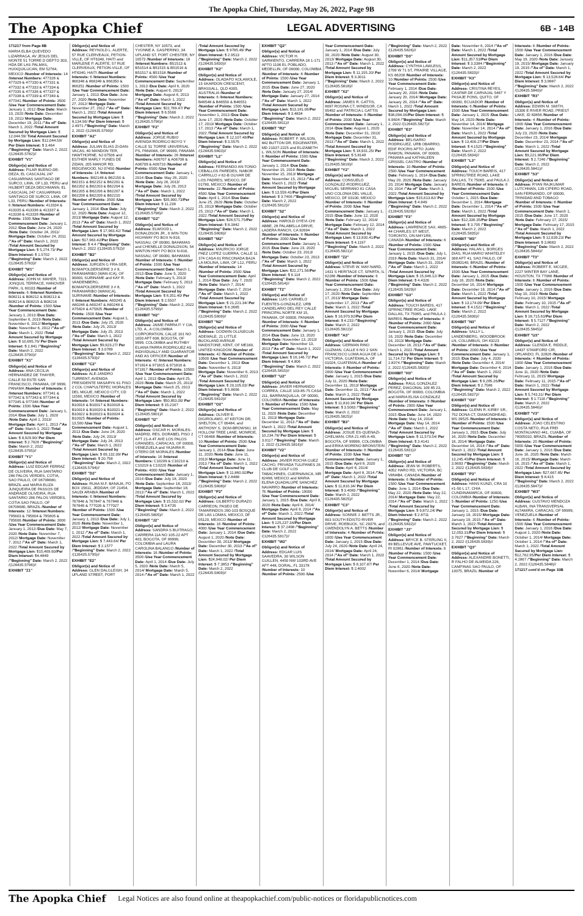The Apopka Chief, Thursday, May 26, 2022, Page 9B
The Apopka Chief LEGAL ADVERTISING 6B - 14B
171217 from Page 8B
MARIA ELBA QUEVEDO LIZARRAGA, AV JESUS DEL MONTE 51 TORRE D DEPTO 303, HDA DE LAS PALMAS, HUIXQUILUCAN, EM 52764, MEXICO /Number of Interests: 14 /Interest Numbers: 477328 & 477329 & 477330 & 477331 & 477332 & 477333 & 477334 & 477335 & 477336 & 477337 & 477338 & 477339 & 477340 & 477341 /Number of Points: 3500 /Use Year Commencement Date: January 1, 2012 /Due Date: March 10, 2020 /Note Date: December 19, 2011/ Mortgage Date: December 19, 2011 /"As of" Date: March 1, 2022 /Total Amount Secured by Mortgage Lien: $ 12,044.59/ Total Amount Secured by Mortgage Lien: $12,044.59/ Per Diem Interest: $ 3.464 /"Beginning" Date: March 2, 2022 /(126435.5782)//
EXHIBIT "V1"
Obligor(s) and Notice of Address: PILAR BUENO-DE-DEZA, EL CASCAJAL 247 CASUARINAS SANTIAGO DE SURCO, LIMA, OF L33, PERU and HILBERT DEZA DEICHMANN, EL CASCAJAL 247 CASUARINAS SANTIAGO DE SURCO, LIMA, OF L33, PERU /Number of Interests: 6 /Interest Numbers: 413334 & 413335 & 413336 & 413337 & 413338 & 413339 /Number of Points: 1500 /Use Year Commencement Date: January 1, 2012 /Due Date: June 24, 2020 /Note Date: October 24, 2011/ Mortgage Date: October 24, 2011 /"As of" Date: March 1, 2022 /Total Amount Secured by Mortgage Lien: $ 5,274.73/ Per Diem Interest: $ 1.5702 /"Beginning" Date: March 2, 2022 /(126435.5783)//
EXHIBIT "W1"
Obligor(s) and Notice of Address: JOHN M. MAHER, 7221 JONQUIL TERRACE, HANOVER PARK, IL 60103 /Number of Interests: 6 /Interest Numbers: B08211 & B08212 & B08213 & B08214 & B08215 & B08216 /Number of Points: 1500 /Use Year Commencement Date: January 1, 2013 /Due Date: September 6, 2019 /Note Date: November 6, 2012/ Mortgage Date: November 6, 2012 /"As of" Date: March 1, 2022 /Total Amount Secured by Mortgage Lien: $ 10,695.70/ Per Diem Interest: $ 2.841 /"Beginning" Date: March 2, 2022 /(126435.5790)//
EXHIBIT "X1"
Obligor(s) and Notice of Address: ANA CECILIA HERNANDEZ DE THAYER, CALLE 50 ESTE SAN FRANCISCO, PANAMA, OF 9999, PANAMA /Number of Interests: 6 /Interest Numbers: 977341 & 977342 & 977343 & 977344 & 977345 & 977346 /Number of Points: 1500 /Use Year Commencement Date: January 1, 2014 /Due Date: July 1, 2020 /Note Date: April 1, 2013/ Mortgage Date: April 1, 2013 /"As of" Date: March 1, 2022 /Total Amount Secured by Mortgage Lien: $ 8,929.90/ Per Diem Interest: $ 2.7626 /"Beginning" Date: March 2, 2022 /(126435.5795)//
EXHIBIT "Y1"
Obligor(s) and Notice of Address: LUIZ EDGAR FERRAZ DE OLIVEIRA, RUA SANTARIO 286 PALOS VERDES, COTIA, SAO PAULO, OF 06709680, BRAZIL and MARIA ELIZA JUNQUEIRA DE PASSOS DE ANDRADE OLIVEIRA, RUA SANTARIO 286 PALOS VERDES, COTIA SAO PAULO, OF 06709680, BRAZIL /Number of Interests: 12 /Interest Numbers: 795603 & 795604 & 795605 & 795606 /Number of Points: 3000 /Use Year Commencement Date: January 1, 2013 /Due Date: May 7, 2020 /Note Date: November 7, 2012/ Mortgage Date: November 7, 2012 /"As of" Date: March 1, 2022 /Total Amount Secured by Mortgage Lien: $15,469.60/Per Diem Interest: $4.4849 /"Beginning" Date: March 2, 2022 /(126435.5796)//
EXHIBIT "Z1"
Obligor(s) and Notice of Address: REYNOLD L. ALERTE, 57 RUE CLERVEAUX, PETION-VILLE, OF HT6340, HAITI and MARLENE P. ALERTE, 57 RUE CLERVEAUX, PETION-VILLE, OF HT6340, HAITI /Number of Interests: 6 /Interest Numbers: 866348 & 866349 & 866350 & 866351 /Number of Points: 1500 /Use Year Commencement Date: January 1, 2013 /Due Date: June 27, 2020 /Note Date: November 27, 2012/ Mortgage Date: November 27, 2012 /"As of" Date: March 1, 2022 /Total Amount Secured by Mortgage Lien: $ 8,134.56/ Per Diem Interest: $ 2.4971 /"Beginning" Date: March 2, 2022 /(126435.5799)//
EXHIBIT "A2"
Obligor(s) and Notice of Address: JULIAN ELIAS ZI-DAN-VACAS, 40 MANDON TER, HAWTHORNE, NJ 07506 and ESTHER MARLY YUNES DE ZIDAN, 205 MANOR RD, RIDGEWOOD, NJ 07450 /Number of Interests: 14 /Interest Numbers: B62148 & B62150 & B62151 & B62152 & B62201 & B62202 & B62203 & B62204 & B62205 & B62206 & B62207 & B62208 & B62209 & B62210 /Number of Points: 3500 /Use Year Commencement Date: January 1, 2014 /Due Date: July 12, 2020 /Note Date: August 12, 2013/ Mortgage Date: August 12, 2013 /"As of" Date: March 1, 2022 /Total Amount Secured by Mortgage Lien: $ 17,963.42/ Total Amount Secured by Mortgage Lien: $17,963.42/Per Diem Interest: $ 4.4 /"Beginning" Date: March 2, 2022 /(126435.5792)//
EXHIBIT "B2"
Obligor(s) and Notice of Address: JURGEN G FRA-SER, BOMAPOLDERSERIE 3 # 8, PARAMARIBO (WAN-ICA), OF 00000, SURINAME and KAY R. VANDENBERG, BOMAPOLDERSERIE 3 # 8, PARAMARIBO (WANICA), SURINAME /Number of Interests: 6 /Interest Numbers: A60245 & A60246 & A60247 & A60248 & A75824 & A75825 /Number of Points: 1500 /Use Year Commencement Date: August 1, 2013 /Due Date: July 25, 2020 /Note Date: July 25, 2013/ Mortgage Date: July 25, 2013 /"As of" Date: March 1, 2022 /Total Amount Secured by Mortgage Lien: $9,923.27/ Per Diem Interest: $ 3.0789 /"Beginning" Date: March 2, 2022 /(126435.5793)//
EXHIBIT "C2"
Obligor(s) and Notice of Address: ALE-JANDRO TURRENT, AVENIDA PRESIDENTE MASARYK 61 PISO 2 COL CHAPULTEPEC MORALES DEL MIGUE, MEXICO CITY, CD 11560, MEXICO /Number of Interests: 54 /Interest Numbers: B10016 & B10017 & B10018 & B10019 & B10020 & B10021 & B10022 & B10023 & B10024 & B10025 /Number of Points: 13,500 /Use Year Commencement Date: August 1, 2013 /Due Date: June 24, 2020 /Note Date: July 24, 2013/ Mortgage Date: July 24, 2013 /"As of" Date: March 1, 2022 /Total Amount Secured by Mortgage Lien: $ 69,132.09/ Per Diem Interest: $ 20.758 /"Beginning" Date: March 2, 2022 /(126435.5794)//
EXHIBIT "D2"
Obligor(s) and Notice of Address: RUAA M.F. BANAJA, PO BOX 15611, JEDDAH, OF 21454, SAUDI ARABIA /Number of Interests: 6 /Interest Numbers: 767846 & 767847 & 767848 & 767849 & 777026 & 777027 /Number of Points: 1500 /Use Year Commencement Date: January 1, 2013 /Due Date: July 1, 2020 /Note Date: November 1, 2012/ Mortgage Date: November 1, 2012 /"As of" Date: March 1, 2022 /Total Amount Secured by Mortgage Lien: $ 7,443.64/ Per Diem Interest: $ 2.1577 /"Beginning" Date: March 2, 2022 /(126435.5795)//
EXHIBIT "E2"
Obligor(s) and Notice of Address: GLEN DALGLEISH, 34 UPLAND STREET, PORT CHESTER, NY 10573, and YVONNE A. GASPERINO, 34 UPLAND ST, PORT CHESTER, NY 10573 /Number of Interests: 18 /Interest Numbers: B51513 & B51514 & B51515 & B51516 & B51517 & B51518 /Number of Points: 4500 /Use Year Commencement Date: September 1, 2013 /Due Date: April 6, 2020 /Note Date: August 6, 2013/ Mortgage Date: August 6, 2013 /"As of" Date: March 1, 2022 /Total Amount Secured by Mortgage Lien: $22,769.47/ Per Diem Interest: $ 6.5566 /"Beginning" Date: March 2, 2022 /(126435.5796)//
EXHIBIT "F2"
Obligor(s) and Notice of Address: JORGE RUBIO AVENIDA RODRIGO BOYO Y CALLE 51 TORRE UNIVERSAL PS, PANAMA, OF 99999, PANAMA /Number of Interests: 26 /Interest Numbers: A06707 & A06708 & A06709 & A06710 /Number of Points: 6500 /Use Year Commencement Date: January 1, 2014 /Due Date: May 26, 2020 /Note Date: July 26, 2013/ Mortgage Date: July 26, 2013 /"As of" Date: March 1, 2022 /Total Amount Secured by Mortgage Lien: $35,900.73/Per Diem Interest: $ 11.238 /"Beginning" Date: March 2, 2022 /(126435.5798)//
EXHIBIT "G2"
Obligor(s) and Notice of Address: ELWOOD L. DONALDSON JR., 6 WIN-TON HIGHWAY PO BOX N-916, NASSAU, OF 00000, BAHAMAS and CHENELLE DONALDSON, 54 WINTON HWY PO BOX N-916, NASSAU, OF 00000, BAHAMAS /Number of Interests: 6 /Number of Points: 1500 /Use Year Commencement Date: March 1, 2013 /Due Date: June 5, 2020 /Note Date: February 5, 2013/ Mortgage Date: February 5, 2013 /"As of" Date: March 1, 2022 /Total Amount Secured by Mortgage Lien: $ 8,351.40/ Per Diem Interest: $ 2.5507 /"Beginning" Date: March 2, 2022 /(126435.5799)//
EXHIBIT "H2"
Obligor(s) and Notice of Address: JAIME PARRA P. Y CIA. LTD. A., A COLOMBIA CORPORATION, CALLE 101 NO 1650 APT 608, BOGOTA, OF 9999, COLOMBIA and RUTHBY ELIANA PARRA RODRIGUEZ AS INDIVIDUALLY AND GUARANTOR AND AS OFFICER /Number of Interests: 42 /Interest Numbers: 971814 & 971815 & 971816 & 971817 /Number of Points: 10500 /Use Year Commencement Date: April 1, 2013 /Due Date: April 25, 2020 /Note Date: March 25, 2013/ Mortgage Date: March 25, 2013 /"As of" Date: March 1, 2022 /Total Amount Secured by Mortgage Lien: $50,853.00/ Per Diem Interest: $ 15.2167 /"Beginning" Date: March 2, 2022 /(126435.5801)//
EXHIBIT "I2"
Obligor(s) and Notice of Address: OSCAR H. MORALES-MADRID, RES. DORABEL PISO 2 APT 21-A 4T AVE LOS PALOS GRANDES, CARACAS, OF 00000, VENEZUELA and YAJAIRA R. OTERO DE MORALES /Number of Interests: 16 /Interest Numbers: C10209 & C10210 & C10219 & C10220 /Number of Points: 4000 /Use Year Commencement Date: January 1, 2014 /Due Date: July 18, 2020 /Note Date: September 18, 2013/ Mortgage Date: September 18, 2013 /"As of" Date: March 1, 2022 /Total Amount Secured by Mortgage Lien: $ 15,532.02/ Per Diem Interest: $ 3.4735 /"Beginning" Date: March 2, 2022 /(126435.5805)//
EXHIBIT "J2"
Obligor(s) and Notice of Address: SANDRA S BUITRAGO, CARRERA 11A NO 105-22 APT 403, BOGOTA, OF 99999, COLOMBIA and LAURA CAROLINA BALANGO /Number of Interests: 16 /Number of Points: 3500 /Use Year Commencement Date: April 1, 2014 /Due Date: July 5, 2020 /Note Date: March 5, 2014/ Mortgage Date: March 5, 2014 /"As of" Date: March 1, 2022 /Total Amount Secured by Mortgage Lien: $ 9785.49/ Per Diem Interest: $ 2.9513 /"Beginning" Date: March 2, 2022 /(126435.5830)//
EXHIBIT "K2"
Obligor(s) and Notice of Address: OLADAPO KOLAWOLE, 15 SKARDON CRESCENT, BRASSALL, QLD 4305, AUSTRALIA /Number of Interests: 6 /Interest Numbers: B46548 & B46550 & B46551 /Number of Points: 1500 /Use Year Commencement Date: November 1, 2013 /Due Date: June 17, 2020 /Note Date: October 17, 2013/ Mortgage Date: October 17, 2013 /"As of" Date: March 1, 2022 /Total Amount Secured by Mortgage Lien: $ 12,107.48/Per Diem Interest: $ 3.5575 /"Beginning" Date: March 2, 2022 /(126435.5803)//
EXHIBIT "L2"
Obligor(s) and Notice of Address: FERNANDO AN-TONIO CEBALLOS PAREDES, NABOR CARRILLO # 62-B OLIVAR DE LOS PADRES, MEXICO, DF 01780, MEXICO /Number of Interests: 22 /Number of Points: 4500 /Use Year Commencement Date: April 1, 2014 /Due Date: June 25, 2020 /Note Date: October 25, 2013/ Mortgage Date: October 25, 2013 /"As of" Date: March 1, 2022 /Total Amount Secured by Mortgage Lien: $26,571.75/Per Diem Interest: $ 8.3842 /"Beginning" Date: March 2, 2022 /(126435.5808)//
EXHIBIT "M2"
Obligor(s) and Notice of Address: MAURICIO JORGE PAEZ LOPEZ GUERRA, CALLE 11 374 CASA 61 RINCONADA BAJA LA MOLINA, LIMA, OF L12, PERU /Number of Interests: 14 /Number of Points: 3500 /Use Year Commencement Date: April 1, 2014 /Due Date: July 7, 2020 /Note Date: March 7, 2014/ Mortgage Date: March 7, 2014 /"As of" Date: March 1, 2022 /Total Amount Secured by Mortgage Lien: $ 21,221.34/ Per Diem Interest: $ 6.3685 /"Beginning" Date: March 2, 2022 /(126435.5809)//
EXHIBIT "N2"
Obligor(s) and Notice of Address: GODWIN OLUSEGUN ADEWALE, 21 LITTLE BUCKLAND AVENUE MAIDSTONE, KENT, OF ME160, UNITED KINGDOM /Number of Interests: 42 /Number of Points: 10500 /Use Year Commencement Date: December 1, 2013 /Due Date: November 6, 2013/ Mortgage Date: November 6, 2013 /"As of" Date: March 1, 2022 /Total Amount Secured by Mortgage Lien: $ 20,105.03/ Per Diem Interest: $ 5.8696 /"Beginning" Date: March 2, 2022 /(126435.5810)//
EXHIBIT "O2"
Obligor(s) and Notice of Address: OLIVER E. DIGIROLAMO, 47 KEITON DR, SHELTON, CT 06484, and ANTHONY S. DOM-BROWSKI, 16 HOLLOW TREE LANE, MONROE, CT 06468 /Number of Interests: 10 /Number of Points: 2500 /Use Year Commencement Date: January 1, 2014 /Due Date: June 11, 2020 /Note Date: June 11, 2013/ Mortgage Date: June 11, 2013 /"As of" Date: March 1, 2022 /Total Amount Secured by Mortgage Lien: $ 11,860.92/Per Diem Interest: $ 2.8488 /"Beginning" Date: March 2, 2022 /(126435.5808)//
EXHIBIT "P2"
Obligor(s) and Notice of Address: GILBERTO DURAZO CARREON, PASEO DE TAMARINDOS 260-103 BOSQUE DE LAS LOMAS, MEXICO, DF 05120, MEXICO /Number of Interests: 16 /Number of Points: 4000 /Use Year Commencement Date: January 1, 2014 /Due Date: August 1, 2020 /Note Date: December 30, 2013/ Mortgage Date: December 30, 2013 /"As of" Date: March 1, 2022 /Total Amount Secured by Mortgage Lien: $24,946.02/ Per Diem Interest: $ 7.3853 /"Beginning" Date: March 2, 2022 /(126435.5809)//
EXHIBIT "Q2"
Obligor(s) and Notice of Address: VICTOR H. SARMIENTO, CARRERA 18 1-171 APTO 1106 EL POBLADO, MEDELLIN, OF 00000, COLOMBIA /Number of Interests: 8 /Number of Points: 1500 /Use Year Commencement Date: January 1, 2015 /Due Date: June 27, 2020 /Note Date: January 27, 2014/ Mortgage Date: January 27, 2014 /"As of" Date: March 1, 2022 /Total Amount Secured by Mortgage Lien: $13,181.06/Per Diem Interest: $ 3.4834 /"Beginning" Date: March 2, 2022 /(126435.5811)//
EXHIBIT "R2"
Obligor(s) and Notice of Address: ROBERT P. WILSON, 842 BUTTON DR, EDGEWATER, MD 21037-2225 and ELIZABETH L. WILSON /Number of Interests: 6 /Number of Points: 1500 /Use Year Commencement Date: January 1, 2014 /Due Date: November 15, 2019 /Note Date: November 15, 2013/ Mortgage Date: November 15, 2013 /"As of" Date: March 1, 2022 /Total Amount Secured by Mortgage Lien: $ 13,559.41/Per Diem Interest: $ 3.7406 /"Beginning" Date: March 2, 2022 /(126435.5812)//
EXHIBIT "S2"
Obligor(s) and Notice of Address: HAROLD OYEVI-CHI ABBE, 28 PALABELLA DRIVE, LADERA RANCH, CA 92694 /Number of Interests: 8 /Number of Points: 2000 /Use Year Commencement Date: January 1, 2015 /Due Date: June 23, 2020 /Note Date: October 23, 2013/ Mortgage Date: October 23, 2013 /"As of" Date: March 1, 2022 /Total Amount Secured by Mortgage Lien: $22,271.56/Per Diem Interest: $ 6.114 /"Beginning" Date: March 2, 2022 /(126435.5814)//
EXHIBIT "T2"
Obligor(s) and Notice of Address: LUIS CARMELO FUENTES-GONZALEZ, URB CANDELARIO DEL REY CALLE PRINCIPAL NORTE KM 15, PANAMA, OF 00000, PANAMA /Number of Interests: 8 /Number of Points: 2000 /Use Year Commencement Date: January 1, 2014 /Due Date: June 13, 2020 /Note Date: November 13, 2013/ Mortgage Date: November 13, 2013 /"As of" Date: March 1, 2022 /Total Amount Secured by Mortgage Lien: $ 16,146.72/ Per Diem Interest: $ 4.806 /"Beginning" Date: March 2, 2022 /(126435.5815)//
EXHIBIT "U2"
Obligor(s) and Notice of Address: JAVIER HERNANDO CORREA, CALLE 103-85-75 CASA 211, BARRANQUILLA, OF 00000, COLOMBIA /Number of Interests: 6 /Number of Points: 1500 /Use Year Commencement Date: May 11, 2020 /Note Date: December 11, 2013/ Mortgage Date: December 11, 2013 /"As of" Date: March 1, 2022 /Total Amount Secured by Mortgage Lien: $ 10,234.78/ Per Diem Interest: $ 3.0117 /"Beginning" Date: March 2, 2022 /(126435.5816)//
EXHIBIT "V2"
Obligor(s) and Notice of Address: JAVIER ROCHA GUEZ CACHO, PRIVADA TULIPANES 26 CLUB DE GOLF LOS TABACHINES, CUERNAVACA, MR 62498, MEXICO and MARIA ELENA QUADALUPE SANCHEZ NAVARRO /Number of Interests: 76 /Number of Points: 19000 /Use Year Commencement Date: January 1, 2015 /Due Date: April 8, 2020 /Note Date: April 8, 2014/ Mortgage Date: April 8, 2014 /"As of" Date: March 1, 2022 /Total Amount Secured by Mortgage Lien: $ 125,237.34/Per Diem Interest: $ 37.2498 /"Beginning" Date: March 2, 2022 /(126435.5817)//
EXHIBIT "W2"
Obligor(s) and Notice of Address: EDGAR LUIS SAAVEDRA, 30 WILSON GUILLEN, 4450 NW 103RD AVE APT 448, DORAL, FL 33178 /Number of Interests: 10 /Number of Points: 2500 /Use Year Commencement Date: January 1, 2014 /Due Date: July 30, 2020 /Note Date: August 30, 2013/ Mortgage Date: August 30, 2013 /"As of" Date: March 1, 2022 /Total Amount Secured by Mortgage Lien: $ 11,155.20/ Per Diem Interest: $ 3.3011 /"Beginning" Date: March 2, 2022 /(126435.5818)//
EXHIBIT "X2"
Obligor(s) and Notice of Address: JAMES R. GATTIS, 8097 ROSINA CT, WINDSOR, CA 95492 and PATRICIA L GATTIS /Number of Interests: 8 /Number of Points: 2000 /Use Year Commencement Date: January 1, 2014 /Due Date: August 1, 2020 /Note Date: December 31, 2013/ Mortgage Date: December 31, 2013 /"As of" Date: March 1, 2022 /Total Amount Secured by Mortgage Lien: $ 18,931.25/ Per Diem Interest: $ 5.8148 /"Beginning" Date: March 2, 2022 /(126435.5819)//
EXHIBIT "Y2"
Obligor(s) and Notice of Address: CONSUELO GONZALEZ-RODRIGUEZ, MIGUEL SERRANO 61 CASA UNO COLONIA DEL VALLE, MEXICO, DF 03100, MEXICO /Number of Interests: 8 /Number of Points: 2000 /Use Year Commencement Date: January 1, 2015 /Due Date: June 12, 2020 /Note Date: February 12, 2014/ Mortgage Date: February 12, 2014 /"As of" Date: March 1, 2022 /Total Amount Secured by Mortgage Lien: $ 13,930.41/Per Diem Interest: $ 4.1197 /"Beginning" Date: March 2, 2022 /(126435.5821)//
EXHIBIT "Z2"
Obligor(s) and Notice of Address: STEVE W. MAY-NARD, 1431 S HERITAGE CT, SPARTA, IL 62286 /Number of Interests: 6 /Number of Points: 1500 /Use Year Commencement Date: January 1, 2014 /Due Date: July 17, 2020 /Note Date: September 17, 2013/ Mortgage Date: September 17, 2013 /"As of" Date: March 1, 2022 /Total Amount Secured by Mortgage Lien: $ 16,970.92/Per Diem Interest: $ 4.233 /"Beginning" Date: March 2, 2022 /(126435.5822)//
EXHIBIT "A3"
Obligor(s) and Notice of Address: GERMAN RINO GUZMAN, CALLE 6 NO 2 SAN FRANCISCO LOMA AGUA DE LA VICTORIA, GUATEMALA, OF 01024, GUATEMALA /Number of Interests: 8 /Number of Points: 2000 /Use Year Commencement Date: January 1, 2015 /Due Date: July 11, 2020 /Note Date: December 11, 2013/ Mortgage Date: December 11, 2013 /"As of" Date: March 1, 2022 /Total Amount Secured by Mortgage Lien: $ 11,810.34/ Per Diem Interest: $ 3.5063 /"Beginning" Date: March 2, 2022 /(126435.5825)//
EXHIBIT "B3"
Obligor(s) and Notice of Address: JOSUE ES-QUENAZI-GHELMAN, CRA 21 #85 A-49, BOGOTA, OF 99999, COLOMBIA and ERIKA MORENO BRONSTEIN /Number of Interests: 6 /Number of Points: 1500 /Use Year Commencement Date: January 1, 2015 /Due Date: April 8, 2020 /Note Date: April 8, 2014/ Mortgage Date: April 8, 2014 /"As of" Date: March 1, 2022 /Total Amount Secured by Mortgage Lien: $ 11,810.34/ Per Diem Interest: $ 3.4083 /"Beginning" Date: March 2, 2022 /(126435.5825)//
EXHIBIT "C3"
Obligor(s) and Notice of Address: SONNIE J. BETTS JR., 803 SOUTH EDISTO RIVER DRIVE, ROEBUCK, SC 29376, and GWENDOLYN A. BETTS /Number of Interests: 4 /Number of Points: 1000 /Use Year Commencement Date: January 1, 2015 /Due Date: July 24, 2020 /Note Date: April 24, 2014/ Mortgage Date: April 24, 2014 /"As of" Date: March 1, 2022 /Total Amount Secured by Mortgage Lien: $ 8,107.87/ Per Diem Interest: $ 2.4002 /"Beginning" Date: March 2, 2022 /(126435.5826)//
EXHIBIT "D3"
Obligor(s) and Notice of Address: CYNTHIA LAWLESS, 2709 W 71 ST, PRAIRIE VILLAGE, KS 66208 /Number of Interests: 10 /Number of Points: 2500 /Use Year Commencement Date: February 1, 2014 /Due Date: January 20, 2016 /Note Date: January 20, 2014/ Mortgage Date: January 20, 2014 /"As of" Date: March 1, 2022 /Total Amount Secured by Mortgage Lien: $38,094.06/Per Diem Interest: $ 6.9604 /"Beginning" Date: March 2, 2022 /(126435.5827)//
EXHIBIT "E3"
Obligor(s) and Notice of Address: BELISARIO RODRIGUEZ, URB OBARRIO, EDIF ROCRIS APTO JUAN RAMON, PANAMA, OF 00000, PANAMA and KATHALEEN GRISSEL CASTRO /Number of Interests: 10 /Number of Points: 2500 /Use Year Commencement Date: February 1, 2014 /Due Date: May 20, 2020 /Note Date: January 20, 2014/ Mortgage Date: January 20, 2014 /"As of" Date: March 1, 2022 /Total Amount Secured by Mortgage Lien: $15,613.82/ Per Diem Interest: $ 4.849 /"Beginning" Date: March 2, 2022 /(126435.5828)//
EXHIBIT "F3"
Obligor(s) and Notice of Address: LAWRENCE SAX, 4805-44 CHARLES ST WEST, TORONTO, ON M4Y1R8, CANADA /Number of Interests: 6 /Number of Points: 1500 /Use Year Commencement Date: January 1, 2015 /Due Date: July 1, 2019 /Note Date: March 31, 2014/ Mortgage Date: March 31, 2014 /"As of" Date: March 1, 2022 /Total Amount Secured by Mortgage Lien: $ 15,046.12/ Per Diem Interest: $ 4.4326 /"Beginning" Date: March 2, 2022 /(126435.5829)//
EXHIBIT "G3"
Obligor(s) and Notice of Address: TOUCH BAREIS, 417 SPRINGTREE ROAD, LAKE DALLAS, TX 75065, and PAULA J. BAREIS /Number of Interests: 8 /Number of Points: 2000 /Use Year Commencement Date: January 1, 2015 /Due Date: July 16, 2020 /Note Date: December 16, 2013/ Mortgage Date: December 16, 2013 /"As of" Date: March 1, 2022 /Total Amount Secured by Mortgage Lien: $ 11,714.72/ Per Diem Interest: $ 2.8374 /"Beginning" Date: March 2, 2022 /(126435.5830)//
EXHIBIT "H3"
Obligor(s) and Notice of Address: RAUL GONZALEZ PEREZ, DIAGONAL 109 85 23, BOGOTA, OF 00000, COLOMBIA and MARIA ELISA GONZALEZ /Number of Interests: 8 /Number of Points: 2000 /Use Year Commencement Date: January 1, 2015 /Due Date: June 14, 2020 /Note Date: May 14, 2014/ Mortgage Date: May 14, 2014 /"As of" Date: March 1, 2022 /Total Amount Secured by Mortgage Lien: $ 11,573.54/ Per Diem Interest: $ 3.4141 /"Beginning" Date: March 2, 2022 /(126435.5831)//
EXHIBIT "I3"
Obligor(s) and Notice of Address: JEAN W. ROBERTS, 4052 HARO RD, VICTORIA, BC V8N4B4, CANADA /Number of Interests: 6 /Number of Points: 1500 /Use Year Commencement Date: June 1, 2014 /Due Date: May 22, 2020 /Note Date: May 22, 2014/ Mortgage Date: May 22, 2014 /"As of" Date: March 1, 2022 /Total Amount Secured by Mortgage Lien: $ 9,872.24/ Per Diem Interest: $ 2.8711 /"Beginning" Date: March 2, 2022 /(126435.5832)//
EXHIBIT "J3"
Obligor(s) and Notice of Address: BRYCE B. STERLING II, 89 BELLEVUE AVE, PAWTUCKET, RI 02861 /Number of Interests: 6 /Number of Points: 1500 /Use Year Commencement Date: December 1, 2014 /Due Date: June 6, 2020 /Note Date: November 6, 2014/ Mortgage Date: November 6, 2014 /"As of" Date: March 1, 2022 /Total Amount Secured by Mortgage Lien: $11,357.53/Per Diem Interest: $ 3.3384 /"Beginning" Date: March 2, 2022 /(126435.5833)//
EXHIBIT "K3"
Obligor(s) and Notice of Address: CRISTINA REYES, CASPAR DE CARVAJAL 5467 Y PASAJE PONS, QUITO, OF 00000, ECUADOR /Number of Interests: 6 /Number of Points: 1500 /Use Year Commencement Date: January 1, 2015 /Due Date: May 14, 2020 /Note Date: November 14, 2014/ Mortgage Date: November 14, 2014 /"As of" Date: March 1, 2022 /Total Amount Secured by Mortgage Lien: $ 13,400.27/Per Diem Interest: $ 4.1525 /"Beginning" Date: March 2, 2022 /(126435.5834)//
EXHIBIT "L3"
Obligor(s) and Notice of Address: TOUCH BAREIS, 417 SPRINGTREE ROAD, LAKE DALLAS, TX 75065, and PAULA J. BAREIS /Number of Interests: 6 /Number of Points: 1500 /Use Year Commencement Date: October 1, 2015 /Due Date: December 1, 2014 /Mortgage Date: December 1, 2014 /"As of" Date: March 1, 2022 /Total Amount Secured by Mortgage Lien: $12,336.35/Per Diem Interest: $ 3.705 /"Beginning" Date: March 2, 2022 /(126435.5835)//
EXHIBIT "M3"
Obligor(s) and Notice of Address: HALAN L. BORGES DIAS, RUA MARIO WHATELEY 368 APT 41, SAO PAULO, OF 05083140, BRAZIL /Number of Interests: 6 /Number of Points: 1500 /Use Year Commencement Date: January 1, 2015 /Due Date: July 16, 2020 /Note Date: December 16, 2014/ Mortgage Date: December 16, 2014 /"As of" Date: March 1, 2022 /Total Amount Secured by Mortgage Lien: $ 13,174.09/ Per Diem Interest: $ 4.1522 /"Beginning" Date: March 2, 2022 /(126435.5836)//
EXHIBIT "N3"
Obligor(s) and Notice of Address: SALLY L. LANDENBERG, WOODBROOK LN, COLUMBUS, OH 43223 /Number of Interests: 8 /Number of Points: 2000 /Use Year Commencement Date: January 1, 2015 /Due Date: July 4, 2020 /Note Date: December 4, 2014/ Mortgage Date: December 4, 2014 /"As of" Date: March 1, 2022 /Total Amount Secured by Mortgage Lien: $ 9,285.26/Per Diem Interest: $ 2.7586 /"Beginning" Date: March 2, 2022 /(126435.5837)//
EXHIBIT "O3"
Obligor(s) and Notice of Address: GLENN R. KIRBY SR., 752 DONA CT, DIAMONDHEAD, MS 39525 /Number of Interests: 6 /Number of Points: 1500 /Use Year Commencement Date: January 1, 2015 /Due Date: July 16, 2020 /Note Date: December 16, 2014/ Mortgage Date: December 16, 2014 /"As of" Date: March 1, 2022 /Total Amount Secured by Mortgage Lien: $ 13,245.45/Per Diem Interest: $ 3.9693 /"Beginning" Date: March 2, 2022 /(126435.5838)//
EXHIBIT "P3"
Obligor(s) and Notice of Address: HANS KUNZI, CRA 10 #1-50 L 17, CHIA CUNDINAMARCA, OF 00000, COLOMBIA /Number of Interests: 5 /Number of Points: 1250 /Use Year Commencement Date: January 1, 2015 /Due Date: January 19, 2015/ Mortgage Date: January 19, 2015 /"As of" Date: March 1, 2022 /Total Amount Secured by Mortgage Lien: $ 12,053.31/Per Diem Interest: $ 3.7627 /"Beginning" Date: March 2, 2022 /(126435.5839)//
EXHIBIT "Q3"
Obligor(s) and Notice of Address: ALEXANDRE BONETTI, R FALHO DE ALMEIDA 226, CAMPINAS SAO PAULO, OF 13075, BRAZIL /Number of Interests: 6 /Number of Points: 1500 /Use Year Commencement Date: January 1, 2016 /Due Date: May 19, 2020 /Note Date: January 19, 2015/ Mortgage Date: January 19, 2015 /"As of" Date: March 1, 2022 /Total Amount Secured by Mortgage Lien: $ 13,528.64/ Per Diem Interest: $ 3.9887 /"Beginning" Date: March 2, 2022 /(126435.5840)//
EXHIBIT "R3"
Obligor(s) and Notice of Address: EDWIN M. SMITH, 15306 E RIVER ROAD, PRIEST LAKE, ID 83856 /Number of Interests: 4 /Number of Points: 1000 /Use Year Commencement Date: January 1, 2016 /Due Date: July 23, 2020 /Note Date: December 23, 2014/ Mortgage Date: December 23, 2014 /"As of" Date: March 1, 2022 /Total Amount Secured by Mortgage Lien: $9,221.96/Per Diem Interest: $ 2.7246 /"Beginning" Date: March 2, 2022 /(126435.5841)//
EXHIBIT "S3"
Obligor(s) and Notice of Address: RYAN RAJKUMAR LUTCHMAN, 139 CIPERO ROAD, SAN FERNANDO, OF 00000, TRINIDAD AND TOBAGO /Number of Interests: 6 /Number of Points: 1500 /Use Year Commencement Date: March 1, 2015 /Due Date: June 17, 2020 /Note Date: February 17, 2015/ Mortgage Date: February 17, 2015 /"As of" Date: March 1, 2022 /Total Amount Secured by Mortgage Lien: $ 12,639.23/ Per Diem Interest: $ 3.8683 /"Beginning" Date: March 2, 2022 /(126435.5844)//
EXHIBIT "T3"
Obligor(s) and Notice of Address: ROBERT E. MCGEE, 2227 WINTER BAY LANE, HOUSTON, TX 77088 /Number of Interests: 6 /Number of Points: 1500 /Use Year Commencement Date: January 1, 2016 /Due Date: May 10, 2019 /Note Date: February 10, 2015/ Mortgage Date: February 10, 2015 /"As of" Date: March 1, 2022 /Total Amount Secured by Mortgage Lien: $ 18,715.63/Per Diem Interest: $ 5.7127 /"Beginning" Date: March 2, 2022 /(126435.5845)//
EXHIBIT "U3"
Obligor(s) and Notice of Address: GLENDA E. RIDDLE, 14437 STAMFORD CIR, ORLANDO, FL 32826 /Number of Interests: 4 /Number of Points: 1000 /Use Year Commencement Date: January 1, 2016 /Due Date: June 11, 2020 /Note Date: February 11, 2015/ Mortgage Date: February 11, 2015 /"As of" Date: March 1, 2022 /Total Amount Secured by Mortgage Lien: $ 5,743.31/ Per Diem Interest: $ 1.7116 /"Beginning" Date: March 2, 2022 /(126435.5846)//
EXHIBIT "V3"
Obligor(s) and Notice of Address: JOAO CELESTINO COSTA NETO, RUA FREI MONTALVANO 441, CUIABA, OF 78005010, BRAZIL /Number of Interests: 20 /Number of Points: 5000 /Use Year Commencement Date: January 1, 2016 /Due Date: June 16, 2020 /Note Date: March 16, 2015/ Mortgage Date: March 16, 2015 /"As of" Date: March 1, 2022 /Total Amount Secured by Mortgage Lien: $27,667.85/ Per Diem Interest: $ 8.415 /"Beginning" Date: March 2, 2022 /(126435.5847)//
EXHIBIT "W3"
Obligor(s) and Notice of Address: GUSTAVO MENDOZA ALBAN, INA TRANSVERSAL ALTAMIRA, CARACAS, OF 99999, VENEZUELA /Number of Interests: 6 /Number of Points: 1500 /Use Year Commencement Date: January 1, 2016 /Due Date: August 1, 2020 /Note Date: October 1, 2014/ Mortgage Date: October 1, 2014 /"As of" Date: March 1, 2022 /Total Amount Secured by Mortgage Lien: $12,762.95/Per Diem Interest: $ 4.2867 /"Beginning" Date: March 2, 2022 /(126435.5848)//
171217 cont'd on Page 10B
The Apopka Chief Legal Notices are also found online at theapopkachief.com/public-notices or floridapublicnotices.com